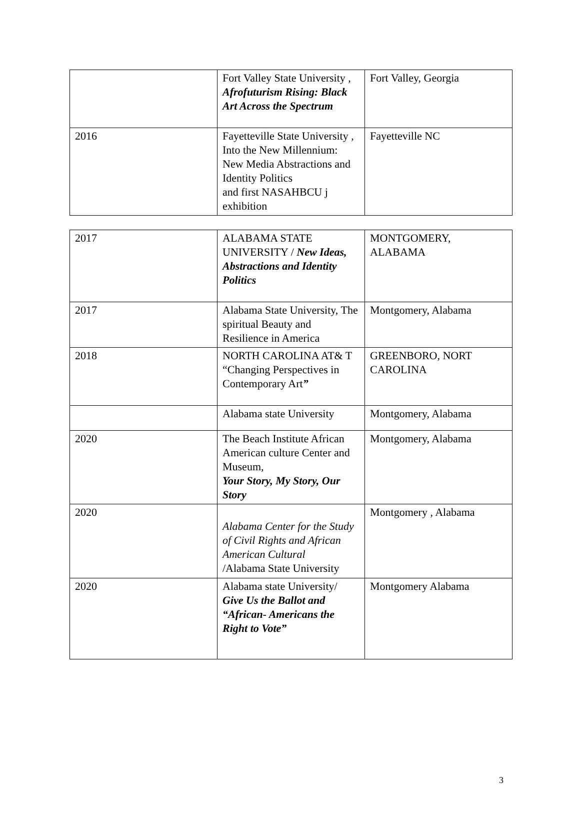| | Fort Valley State University , Afrofuturism Rising: Black Art Across the Spectrum | Fort Valley, Georgia |
| 2016 | Fayetteville State University , Into the New Millennium: New Media Abstractions and Identity Politics and first NASAHBCU j exhibition | Fayetteville NC |
| 2017 | ALABAMA STATE UNIVERSITY / New Ideas, Abstractions and Identity Politics | MONTGOMERY, ALABAMA |
| 2017 | Alabama State University, The spiritual Beauty and Resilience in America | Montgomery, Alabama |
| 2018 | NORTH CAROLINA AT& T “Changing Perspectives in Contemporary Art ” | GREENBORO, NORT CAROLINA |
| | Alabama state University | Montgomery, Alabama |
| 2020 | The Beach Institute African American culture Center and Museum, Your Story, My Story, Our Story | Montgomery, Alabama |
| 2020 | Alabama Center for the Study of Civil Rights and African American Cultural /Alabama State University | Montgomery , Alabama |
| 2020 | Alabama state University/ Give Us the Ballot and “African- Americans the Right to Vote” | Montgomery Alabama |
3